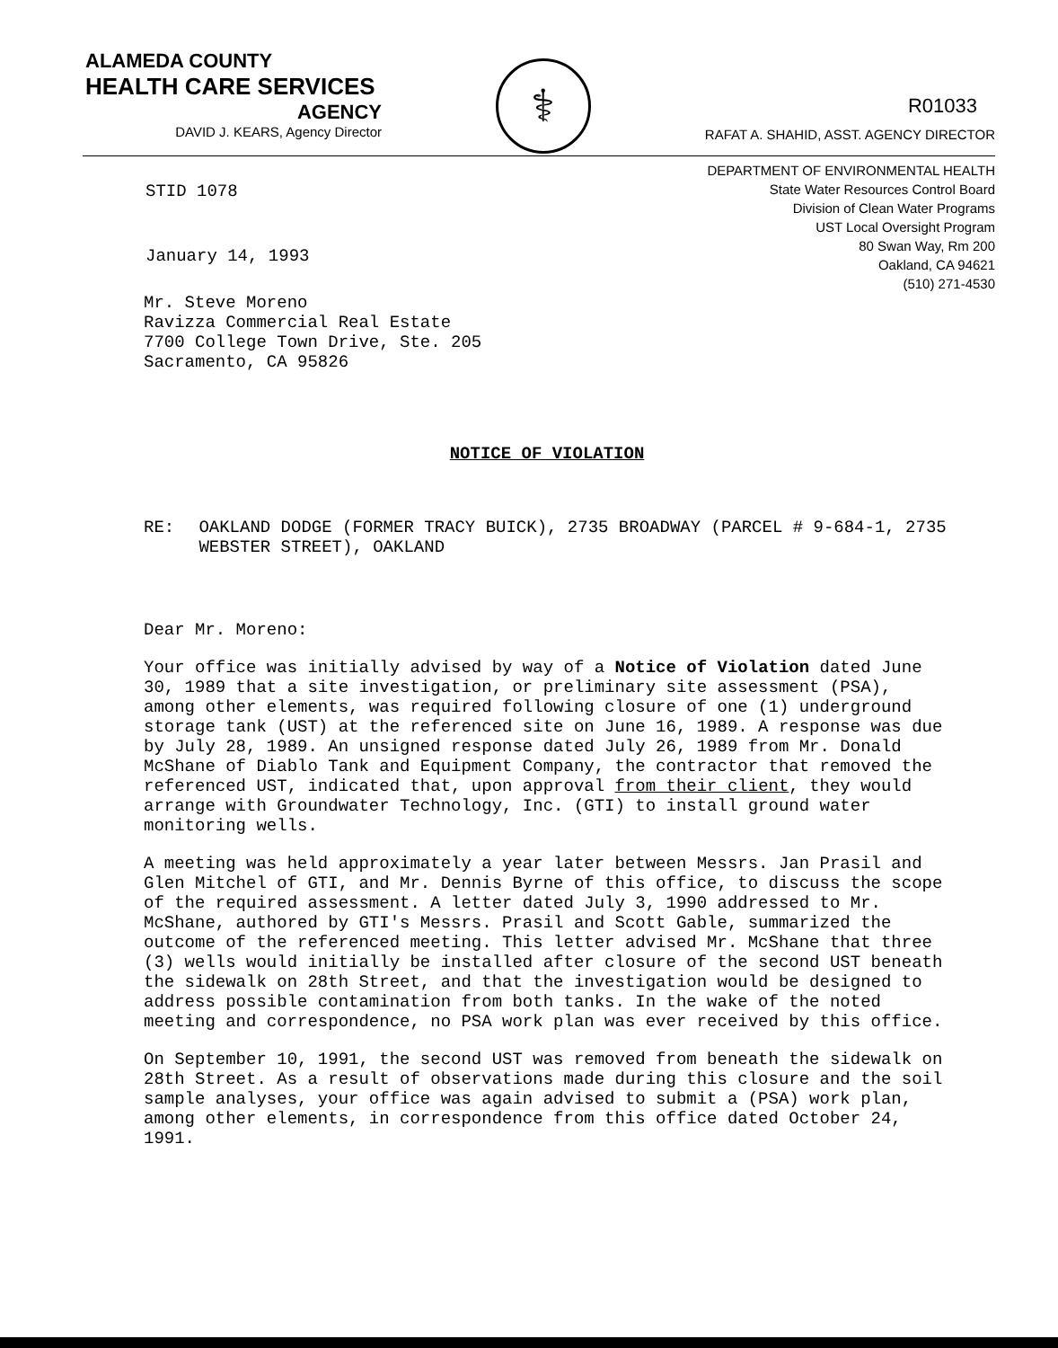ALAMEDA COUNTY
HEALTH CARE SERVICES
AGENCY
DAVID J. KEARS, Agency Director
⚕
R01033
RAFAT A. SHAHID, ASST. AGENCY DIRECTOR
STID 1078
January 14, 1993
DEPARTMENT OF ENVIRONMENTAL HEALTH
State Water Resources Control Board
Division of Clean Water Programs
UST Local Oversight Program
80 Swan Way, Rm 200
Oakland, CA 94621
(510) 271-4530
Mr. Steve Moreno
Ravizza Commercial Real Estate
7700 College Town Drive, Ste. 205
Sacramento, CA 95826
NOTICE OF VIOLATION
RE: OAKLAND DODGE (FORMER TRACY BUICK), 2735 BROADWAY (PARCEL # 9-684-1, 2735 WEBSTER STREET), OAKLAND
Dear Mr. Moreno:
Your office was initially advised by way of a Notice of Violation dated June 30, 1989 that a site investigation, or preliminary site assessment (PSA), among other elements, was required following closure of one (1) underground storage tank (UST) at the referenced site on June 16, 1989. A response was due by July 28, 1989. An unsigned response dated July 26, 1989 from Mr. Donald McShane of Diablo Tank and Equipment Company, the contractor that removed the referenced UST, indicated that, upon approval from their client, they would arrange with Groundwater Technology, Inc. (GTI) to install ground water monitoring wells.
A meeting was held approximately a year later between Messrs. Jan Prasil and Glen Mitchel of GTI, and Mr. Dennis Byrne of this office, to discuss the scope of the required assessment. A letter dated July 3, 1990 addressed to Mr. McShane, authored by GTI's Messrs. Prasil and Scott Gable, summarized the outcome of the referenced meeting. This letter advised Mr. McShane that three (3) wells would initially be installed after closure of the second UST beneath the sidewalk on 28th Street, and that the investigation would be designed to address possible contamination from both tanks. In the wake of the noted meeting and correspondence, no PSA work plan was ever received by this office.
On September 10, 1991, the second UST was removed from beneath the sidewalk on 28th Street. As a result of observations made during this closure and the soil sample analyses, your office was again advised to submit a (PSA) work plan, among other elements, in correspondence from this office dated October 24, 1991.